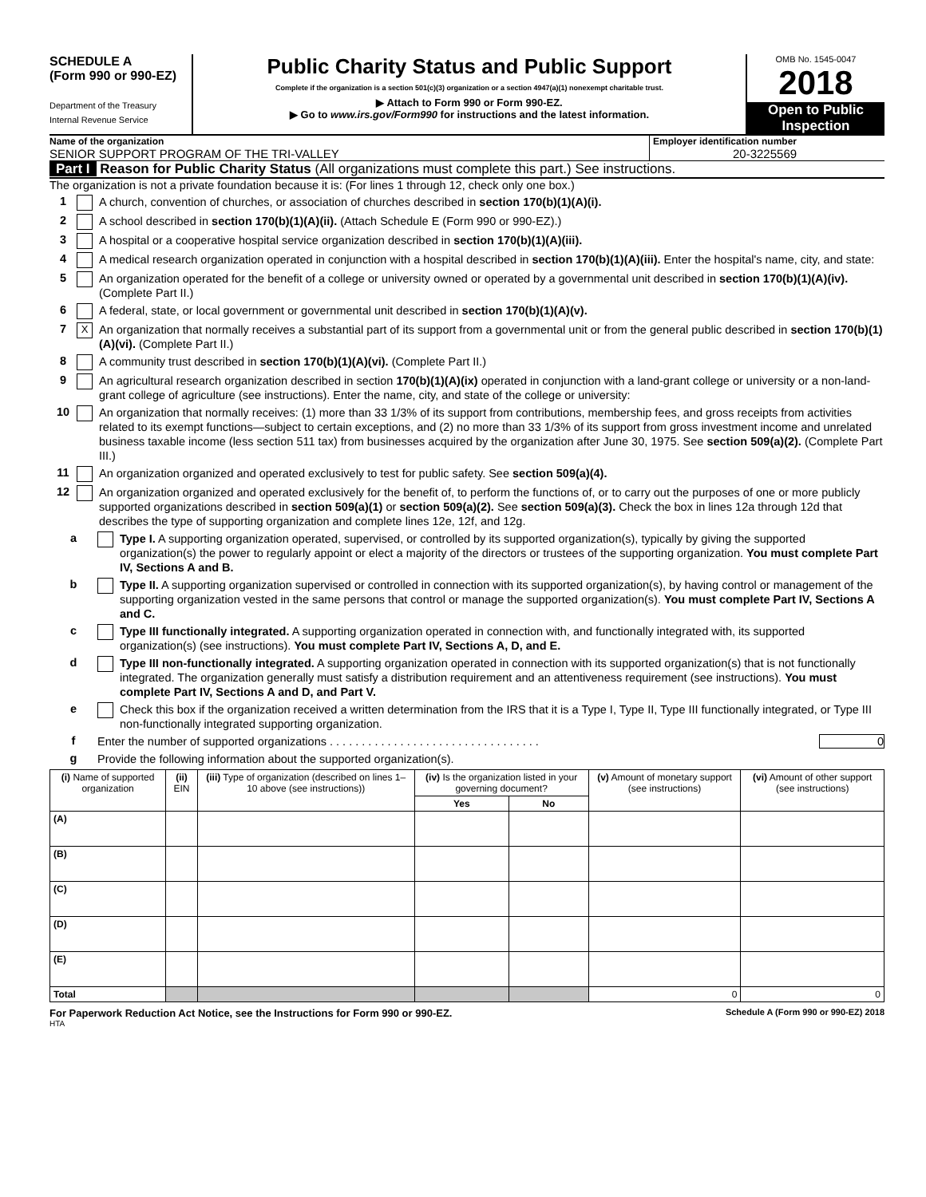SCHEDULE A
(Form 990 or 990-EZ)
Department of the Treasury
Internal Revenue Service
Public Charity Status and Public Support
Complete if the organization is a section 501(c)(3) organization or a section 4947(a)(1) nonexempt charitable trust.
▶ Attach to Form 990 or Form 990-EZ.
▶ Go to www.irs.gov/Form990 for instructions and the latest information.
OMB No. 1545-0047
2018
Open to Public
Inspection
Name of the organization
SENIOR SUPPORT PROGRAM OF THE TRI-VALLEY
Employer identification number
20-3225569
Part I Reason for Public Charity Status (All organizations must complete this part.) See instructions.
The organization is not a private foundation because it is: (For lines 1 through 12, check only one box.)
1 A church, convention of churches, or association of churches described in section 170(b)(1)(A)(i).
2 A school described in section 170(b)(1)(A)(ii). (Attach Schedule E (Form 990 or 990-EZ).)
3 A hospital or a cooperative hospital service organization described in section 170(b)(1)(A)(iii).
4 A medical research organization operated in conjunction with a hospital described in section 170(b)(1)(A)(iii). Enter the hospital's name, city, and state:
5 An organization operated for the benefit of a college or university owned or operated by a governmental unit described in section 170(b)(1)(A)(iv). (Complete Part II.)
6 A federal, state, or local government or governmental unit described in section 170(b)(1)(A)(v).
7 X An organization that normally receives a substantial part of its support from a governmental unit or from the general public described in section 170(b)(1)(A)(vi). (Complete Part II.)
8 A community trust described in section 170(b)(1)(A)(vi). (Complete Part II.)
9 An agricultural research organization described in section 170(b)(1)(A)(ix) operated in conjunction with a land-grant college or university or a non-land-grant college of agriculture (see instructions). Enter the name, city, and state of the college or university:
10 An organization that normally receives: (1) more than 33 1/3% of its support from contributions, membership fees, and gross receipts from activities related to its exempt functions—subject to certain exceptions, and (2) no more than 33 1/3% of its support from gross investment income and unrelated business taxable income (less section 511 tax) from businesses acquired by the organization after June 30, 1975. See section 509(a)(2). (Complete Part III.)
11 An organization organized and operated exclusively to test for public safety. See section 509(a)(4).
12 An organization organized and operated exclusively for the benefit of, to perform the functions of, or to carry out the purposes of one or more publicly supported organizations described in section 509(a)(1) or section 509(a)(2). See section 509(a)(3). Check the box in lines 12a through 12d that describes the type of supporting organization and complete lines 12e, 12f, and 12g.
a Type I. A supporting organization operated, supervised, or controlled by its supported organization(s), typically by giving the supported organization(s) the power to regularly appoint or elect a majority of the directors or trustees of the supporting organization. You must complete Part IV, Sections A and B.
b Type II. A supporting organization supervised or controlled in connection with its supported organization(s), by having control or management of the supporting organization vested in the same persons that control or manage the supported organization(s). You must complete Part IV, Sections A and C.
c Type III functionally integrated. A supporting organization operated in connection with, and functionally integrated with, its supported organization(s) (see instructions). You must complete Part IV, Sections A, D, and E.
d Type III non-functionally integrated. A supporting organization operated in connection with its supported organization(s) that is not functionally integrated. The organization generally must satisfy a distribution requirement and an attentiveness requirement (see instructions). You must complete Part IV, Sections A and D, and Part V.
e Check this box if the organization received a written determination from the IRS that it is a Type I, Type II, Type III functionally integrated, or Type III non-functionally integrated supporting organization.
f Enter the number of supported organizations . . . . . . . . . . . . . . . . . . . . . . . . . . . . . . . . . 0
g Provide the following information about the supported organization(s).
| (i) Name of supported organization | (ii) EIN | (iii) Type of organization (described on lines 1–10 above (see instructions)) | (iv) Is the organization listed in your governing document? | | (v) Amount of monetary support (see instructions) | (vi) Amount of other support (see instructions) |
| --- | --- | --- | --- | --- | --- | --- |
| | | | Yes | No | | |
| (A) | | | | | | |
| (B) | | | | | | |
| (C) | | | | | | |
| (D) | | | | | | |
| (E) | | | | | | |
| Total | | | | | 0 | 0 |
For Paperwork Reduction Act Notice, see the Instructions for Form 990 or 990-EZ. Schedule A (Form 990 or 990-EZ) 2018
HTA